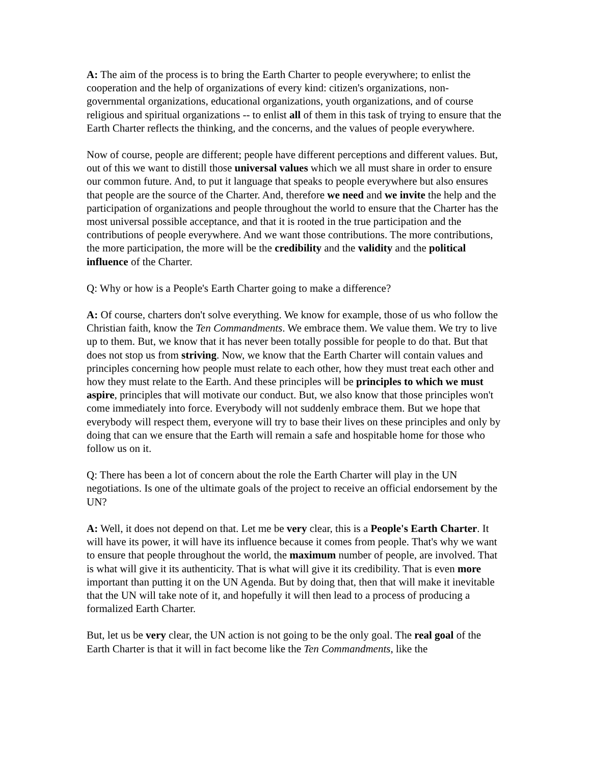A: The aim of the process is to bring the Earth Charter to people everywhere; to enlist the cooperation and the help of organizations of every kind: citizen's organizations, non-governmental organizations, educational organizations, youth organizations, and of course religious and spiritual organizations -- to enlist all of them in this task of trying to ensure that the Earth Charter reflects the thinking, and the concerns, and the values of people everywhere.
Now of course, people are different; people have different perceptions and different values. But, out of this we want to distill those universal values which we all must share in order to ensure our common future. And, to put it language that speaks to people everywhere but also ensures that people are the source of the Charter. And, therefore we need and we invite the help and the participation of organizations and people throughout the world to ensure that the Charter has the most universal possible acceptance, and that it is rooted in the true participation and the contributions of people everywhere. And we want those contributions. The more contributions, the more participation, the more will be the credibility and the validity and the political influence of the Charter.
Q: Why or how is a People's Earth Charter going to make a difference?
A: Of course, charters don't solve everything. We know for example, those of us who follow the Christian faith, know the Ten Commandments. We embrace them. We value them. We try to live up to them. But, we know that it has never been totally possible for people to do that. But that does not stop us from striving. Now, we know that the Earth Charter will contain values and principles concerning how people must relate to each other, how they must treat each other and how they must relate to the Earth. And these principles will be principles to which we must aspire, principles that will motivate our conduct. But, we also know that those principles won't come immediately into force. Everybody will not suddenly embrace them. But we hope that everybody will respect them, everyone will try to base their lives on these principles and only by doing that can we ensure that the Earth will remain a safe and hospitable home for those who follow us on it.
Q: There has been a lot of concern about the role the Earth Charter will play in the UN negotiations. Is one of the ultimate goals of the project to receive an official endorsement by the UN?
A: Well, it does not depend on that. Let me be very clear, this is a People's Earth Charter. It will have its power, it will have its influence because it comes from people. That's why we want to ensure that people throughout the world, the maximum number of people, are involved. That is what will give it its authenticity. That is what will give it its credibility. That is even more important than putting it on the UN Agenda. But by doing that, then that will make it inevitable that the UN will take note of it, and hopefully it will then lead to a process of producing a formalized Earth Charter.
But, let us be very clear, the UN action is not going to be the only goal. The real goal of the Earth Charter is that it will in fact become like the Ten Commandments, like the